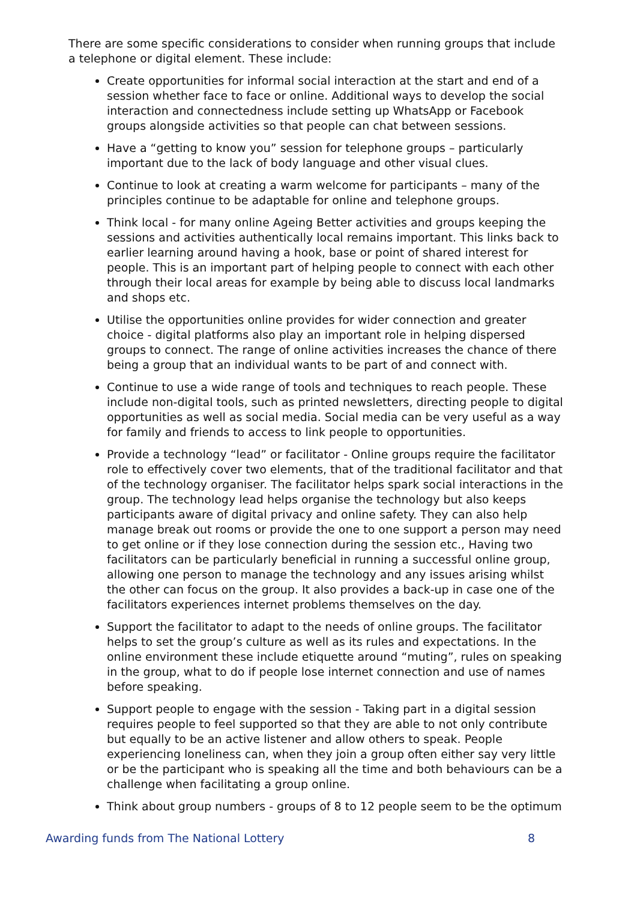There are some specific considerations to consider when running groups that include a telephone or digital element. These include:
Create opportunities for informal social interaction at the start and end of a session whether face to face or online. Additional ways to develop the social interaction and connectedness include setting up WhatsApp or Facebook groups alongside activities so that people can chat between sessions.
Have a “getting to know you” session for telephone groups – particularly important due to the lack of body language and other visual clues.
Continue to look at creating a warm welcome for participants – many of the principles continue to be adaptable for online and telephone groups.
Think local - for many online Ageing Better activities and groups keeping the sessions and activities authentically local remains important. This links back to earlier learning around having a hook, base or point of shared interest for people. This is an important part of helping people to connect with each other through their local areas for example by being able to discuss local landmarks and shops etc.
Utilise the opportunities online provides for wider connection and greater choice - digital platforms also play an important role in helping dispersed groups to connect. The range of online activities increases the chance of there being a group that an individual wants to be part of and connect with.
Continue to use a wide range of tools and techniques to reach people. These include non-digital tools, such as printed newsletters, directing people to digital opportunities as well as social media. Social media can be very useful as a way for family and friends to access to link people to opportunities.
Provide a technology “lead” or facilitator - Online groups require the facilitator role to effectively cover two elements, that of the traditional facilitator and that of the technology organiser. The facilitator helps spark social interactions in the group. The technology lead helps organise the technology but also keeps participants aware of digital privacy and online safety. They can also help manage break out rooms or provide the one to one support a person may need to get online or if they lose connection during the session etc., Having two facilitators can be particularly beneficial in running a successful online group, allowing one person to manage the technology and any issues arising whilst the other can focus on the group. It also provides a back-up in case one of the facilitators experiences internet problems themselves on the day.
Support the facilitator to adapt to the needs of online groups. The facilitator helps to set the group’s culture as well as its rules and expectations. In the online environment these include etiquette around “muting”, rules on speaking in the group, what to do if people lose internet connection and use of names before speaking.
Support people to engage with the session - Taking part in a digital session requires people to feel supported so that they are able to not only contribute but equally to be an active listener and allow others to speak. People experiencing loneliness can, when they join a group often either say very little or be the participant who is speaking all the time and both behaviours can be a challenge when facilitating a group online.
Think about group numbers - groups of 8 to 12 people seem to be the optimum
Awarding funds from The National Lottery 8